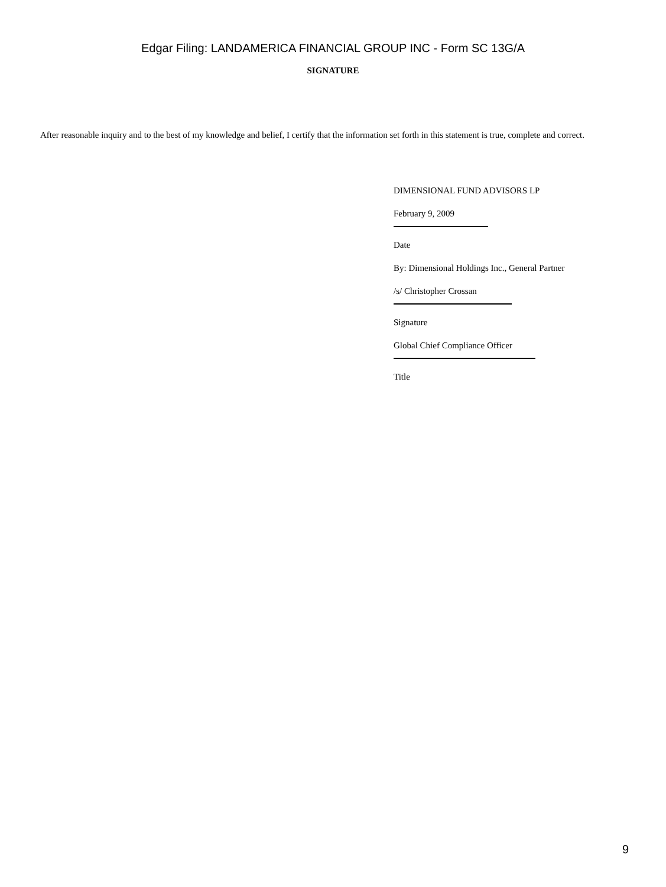Edgar Filing: LANDAMERICA FINANCIAL GROUP INC - Form SC 13G/A
SIGNATURE
After reasonable inquiry and to the best of my knowledge and belief, I certify that the information set forth in this statement is true, complete and correct.
DIMENSIONAL FUND ADVISORS LP
February 9, 2009
Date
By: Dimensional Holdings Inc., General Partner
/s/ Christopher Crossan
Signature
Global Chief Compliance Officer
Title
9